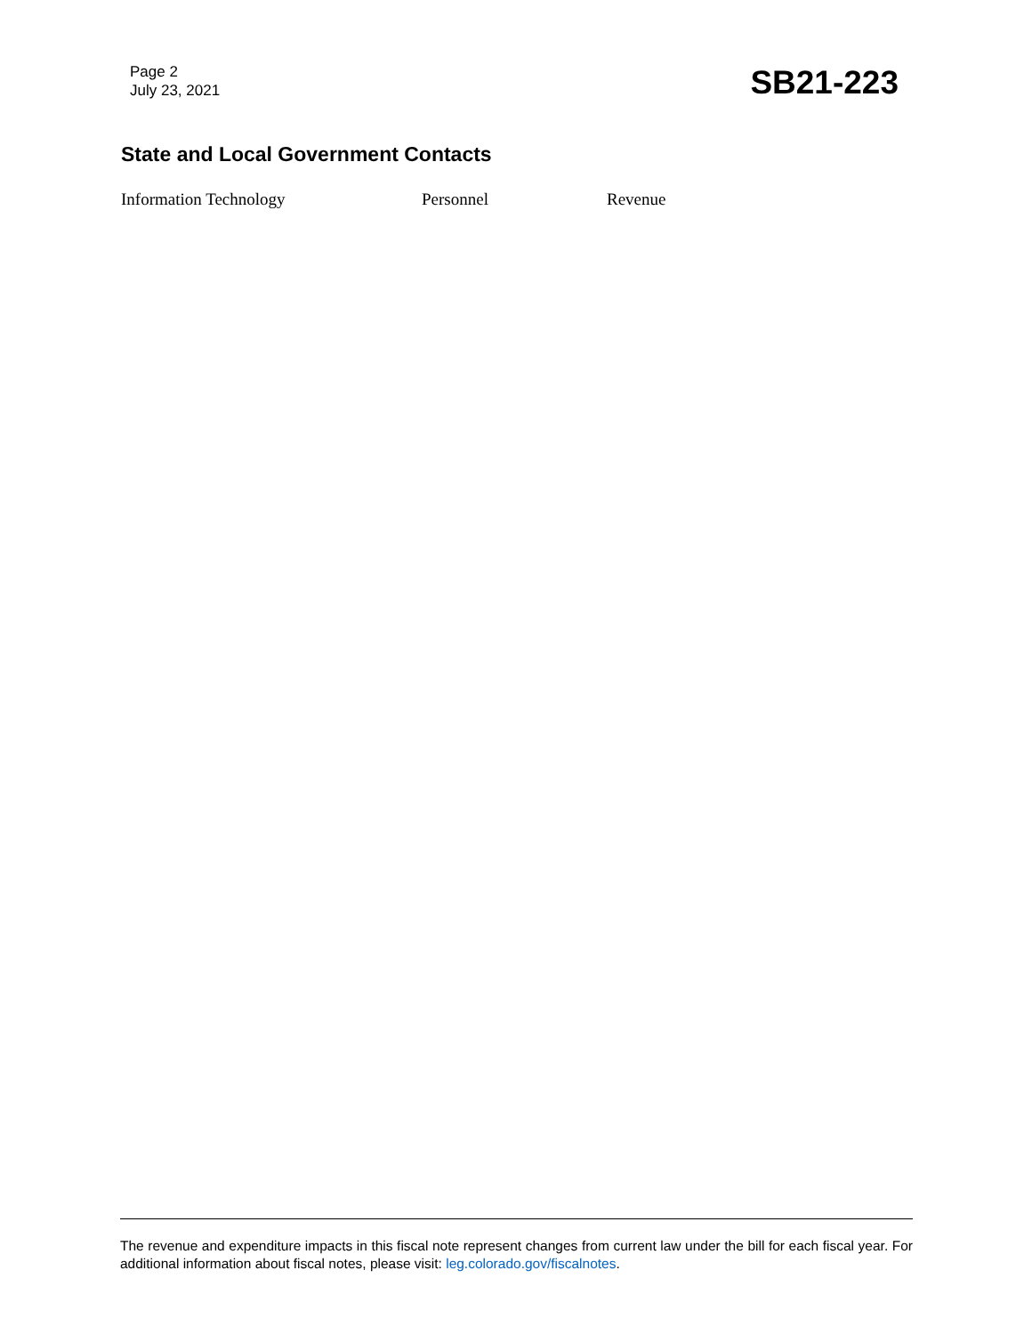Page 2
July 23, 2021
SB21-223
State and Local Government Contacts
Information Technology Personnel Revenue
The revenue and expenditure impacts in this fiscal note represent changes from current law under the bill for each fiscal year. For additional information about fiscal notes, please visit: leg.colorado.gov/fiscalnotes.